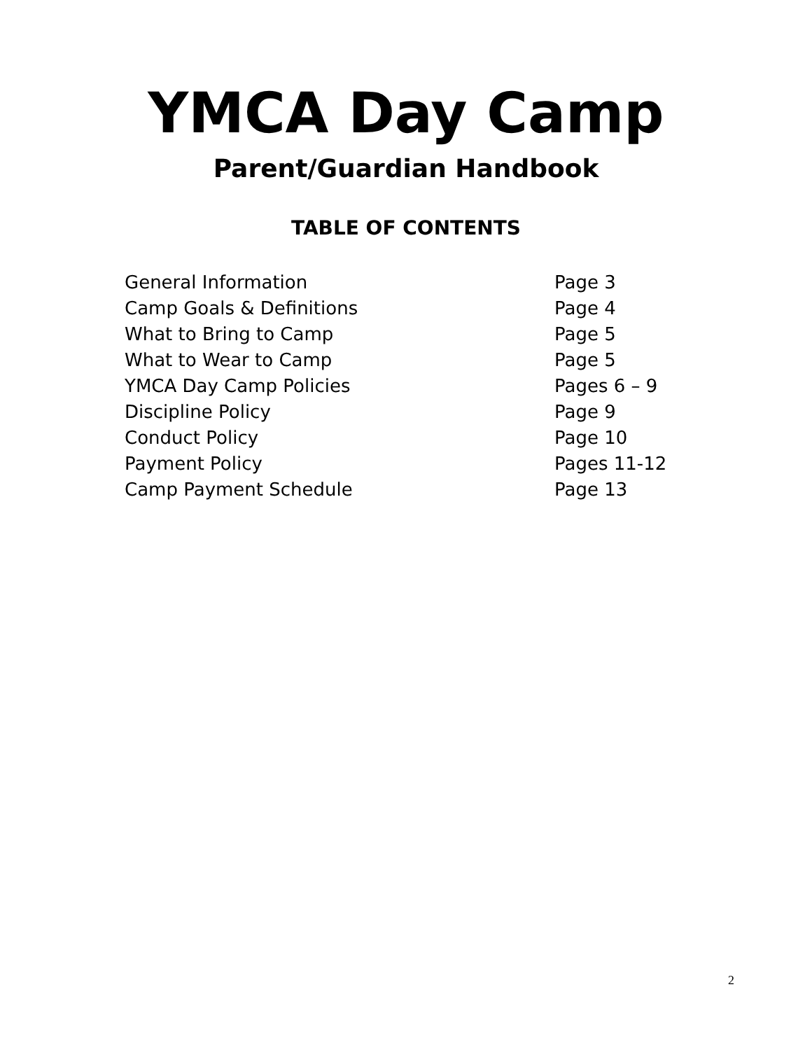YMCA Day Camp
Parent/Guardian Handbook
TABLE OF CONTENTS
| General Information | Page 3 |
| Camp Goals & Definitions | Page 4 |
| What to Bring to Camp | Page 5 |
| What to Wear to Camp | Page 5 |
| YMCA Day Camp Policies | Pages 6 – 9 |
| Discipline Policy | Page 9 |
| Conduct Policy | Page 10 |
| Payment Policy | Pages 11-12 |
| Camp Payment Schedule | Page 13 |
2